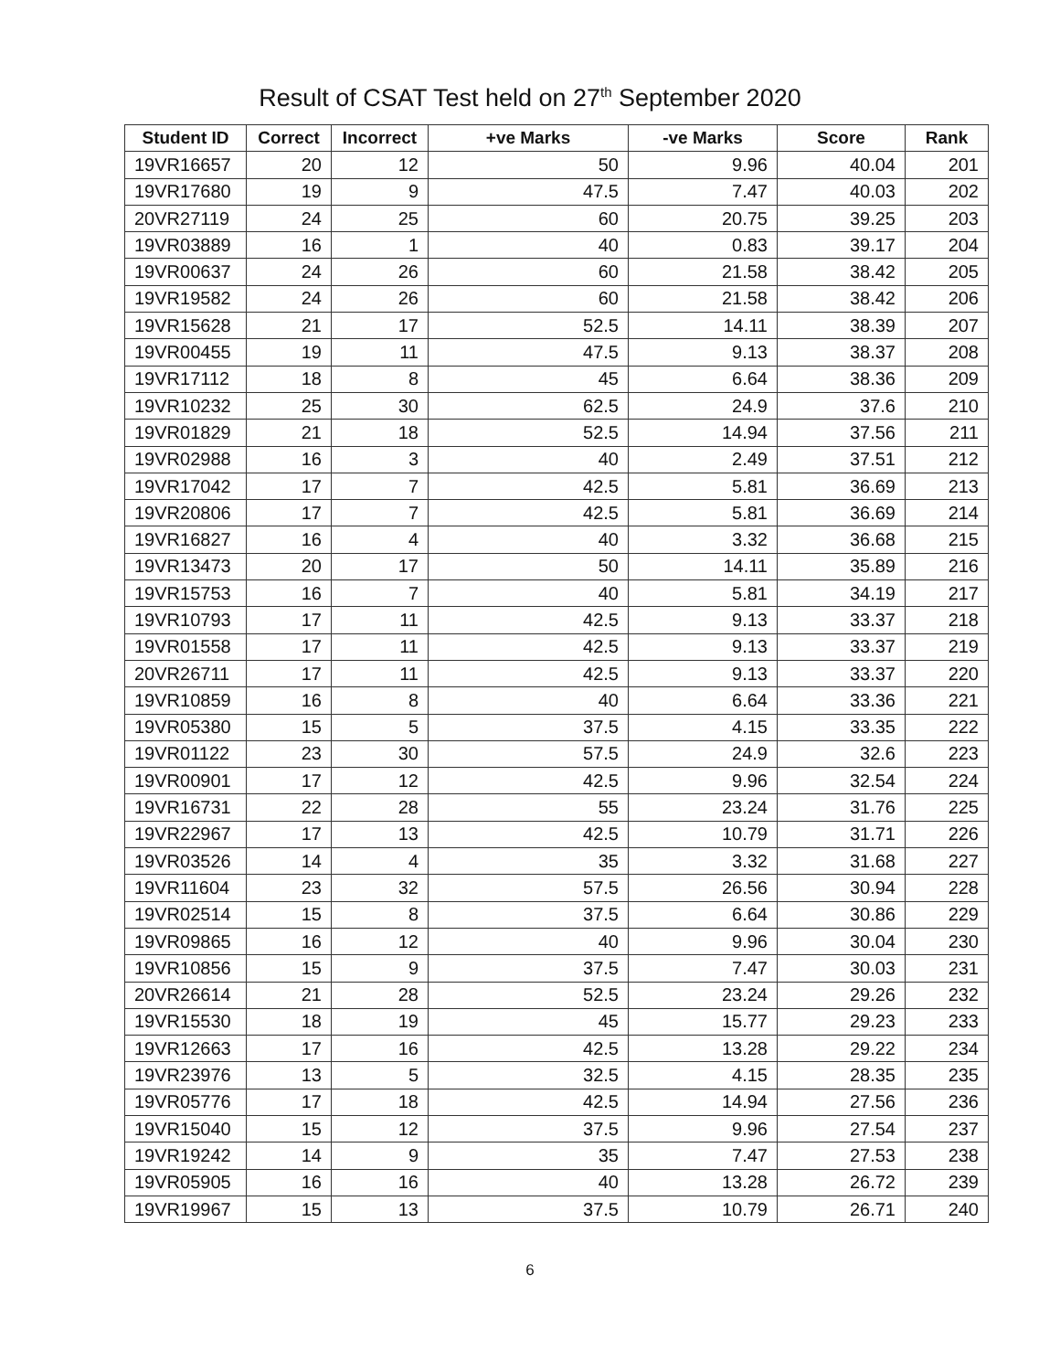Result of CSAT Test held on 27<sup>th</sup> September 2020
| Student ID | Correct | Incorrect | +ve Marks | -ve Marks | Score | Rank |
| --- | --- | --- | --- | --- | --- | --- |
| 19VR16657 | 20 | 12 | 50 | 9.96 | 40.04 | 201 |
| 19VR17680 | 19 | 9 | 47.5 | 7.47 | 40.03 | 202 |
| 20VR27119 | 24 | 25 | 60 | 20.75 | 39.25 | 203 |
| 19VR03889 | 16 | 1 | 40 | 0.83 | 39.17 | 204 |
| 19VR00637 | 24 | 26 | 60 | 21.58 | 38.42 | 205 |
| 19VR19582 | 24 | 26 | 60 | 21.58 | 38.42 | 206 |
| 19VR15628 | 21 | 17 | 52.5 | 14.11 | 38.39 | 207 |
| 19VR00455 | 19 | 11 | 47.5 | 9.13 | 38.37 | 208 |
| 19VR17112 | 18 | 8 | 45 | 6.64 | 38.36 | 209 |
| 19VR10232 | 25 | 30 | 62.5 | 24.9 | 37.6 | 210 |
| 19VR01829 | 21 | 18 | 52.5 | 14.94 | 37.56 | 211 |
| 19VR02988 | 16 | 3 | 40 | 2.49 | 37.51 | 212 |
| 19VR17042 | 17 | 7 | 42.5 | 5.81 | 36.69 | 213 |
| 19VR20806 | 17 | 7 | 42.5 | 5.81 | 36.69 | 214 |
| 19VR16827 | 16 | 4 | 40 | 3.32 | 36.68 | 215 |
| 19VR13473 | 20 | 17 | 50 | 14.11 | 35.89 | 216 |
| 19VR15753 | 16 | 7 | 40 | 5.81 | 34.19 | 217 |
| 19VR10793 | 17 | 11 | 42.5 | 9.13 | 33.37 | 218 |
| 19VR01558 | 17 | 11 | 42.5 | 9.13 | 33.37 | 219 |
| 20VR26711 | 17 | 11 | 42.5 | 9.13 | 33.37 | 220 |
| 19VR10859 | 16 | 8 | 40 | 6.64 | 33.36 | 221 |
| 19VR05380 | 15 | 5 | 37.5 | 4.15 | 33.35 | 222 |
| 19VR01122 | 23 | 30 | 57.5 | 24.9 | 32.6 | 223 |
| 19VR00901 | 17 | 12 | 42.5 | 9.96 | 32.54 | 224 |
| 19VR16731 | 22 | 28 | 55 | 23.24 | 31.76 | 225 |
| 19VR22967 | 17 | 13 | 42.5 | 10.79 | 31.71 | 226 |
| 19VR03526 | 14 | 4 | 35 | 3.32 | 31.68 | 227 |
| 19VR11604 | 23 | 32 | 57.5 | 26.56 | 30.94 | 228 |
| 19VR02514 | 15 | 8 | 37.5 | 6.64 | 30.86 | 229 |
| 19VR09865 | 16 | 12 | 40 | 9.96 | 30.04 | 230 |
| 19VR10856 | 15 | 9 | 37.5 | 7.47 | 30.03 | 231 |
| 20VR26614 | 21 | 28 | 52.5 | 23.24 | 29.26 | 232 |
| 19VR15530 | 18 | 19 | 45 | 15.77 | 29.23 | 233 |
| 19VR12663 | 17 | 16 | 42.5 | 13.28 | 29.22 | 234 |
| 19VR23976 | 13 | 5 | 32.5 | 4.15 | 28.35 | 235 |
| 19VR05776 | 17 | 18 | 42.5 | 14.94 | 27.56 | 236 |
| 19VR15040 | 15 | 12 | 37.5 | 9.96 | 27.54 | 237 |
| 19VR19242 | 14 | 9 | 35 | 7.47 | 27.53 | 238 |
| 19VR05905 | 16 | 16 | 40 | 13.28 | 26.72 | 239 |
| 19VR19967 | 15 | 13 | 37.5 | 10.79 | 26.71 | 240 |
6